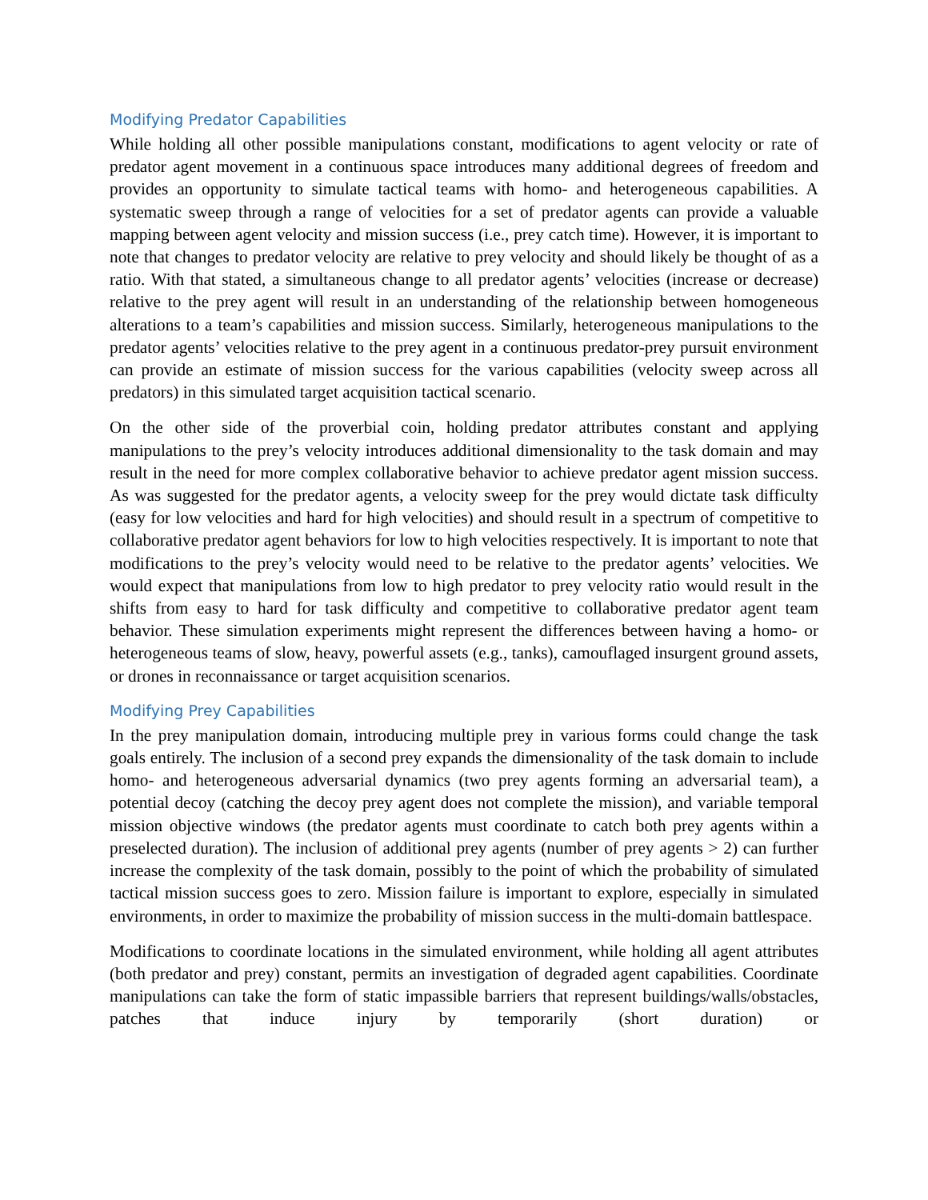Modifying Predator Capabilities
While holding all other possible manipulations constant, modifications to agent velocity or rate of predator agent movement in a continuous space introduces many additional degrees of freedom and provides an opportunity to simulate tactical teams with homo- and heterogeneous capabilities. A systematic sweep through a range of velocities for a set of predator agents can provide a valuable mapping between agent velocity and mission success (i.e., prey catch time). However, it is important to note that changes to predator velocity are relative to prey velocity and should likely be thought of as a ratio. With that stated, a simultaneous change to all predator agents’ velocities (increase or decrease) relative to the prey agent will result in an understanding of the relationship between homogeneous alterations to a team’s capabilities and mission success. Similarly, heterogeneous manipulations to the predator agents’ velocities relative to the prey agent in a continuous predator-prey pursuit environment can provide an estimate of mission success for the various capabilities (velocity sweep across all predators) in this simulated target acquisition tactical scenario.
On the other side of the proverbial coin, holding predator attributes constant and applying manipulations to the prey’s velocity introduces additional dimensionality to the task domain and may result in the need for more complex collaborative behavior to achieve predator agent mission success. As was suggested for the predator agents, a velocity sweep for the prey would dictate task difficulty (easy for low velocities and hard for high velocities) and should result in a spectrum of competitive to collaborative predator agent behaviors for low to high velocities respectively. It is important to note that modifications to the prey’s velocity would need to be relative to the predator agents’ velocities. We would expect that manipulations from low to high predator to prey velocity ratio would result in the shifts from easy to hard for task difficulty and competitive to collaborative predator agent team behavior. These simulation experiments might represent the differences between having a homo- or heterogeneous teams of slow, heavy, powerful assets (e.g., tanks), camouflaged insurgent ground assets, or drones in reconnaissance or target acquisition scenarios.
Modifying Prey Capabilities
In the prey manipulation domain, introducing multiple prey in various forms could change the task goals entirely. The inclusion of a second prey expands the dimensionality of the task domain to include homo- and heterogeneous adversarial dynamics (two prey agents forming an adversarial team), a potential decoy (catching the decoy prey agent does not complete the mission), and variable temporal mission objective windows (the predator agents must coordinate to catch both prey agents within a preselected duration). The inclusion of additional prey agents (number of prey agents > 2) can further increase the complexity of the task domain, possibly to the point of which the probability of simulated tactical mission success goes to zero. Mission failure is important to explore, especially in simulated environments, in order to maximize the probability of mission success in the multi-domain battlespace.
Modifications to coordinate locations in the simulated environment, while holding all agent attributes (both predator and prey) constant, permits an investigation of degraded agent capabilities. Coordinate manipulations can take the form of static impassible barriers that represent buildings/walls/obstacles, patches that induce injury by temporarily (short duration) or